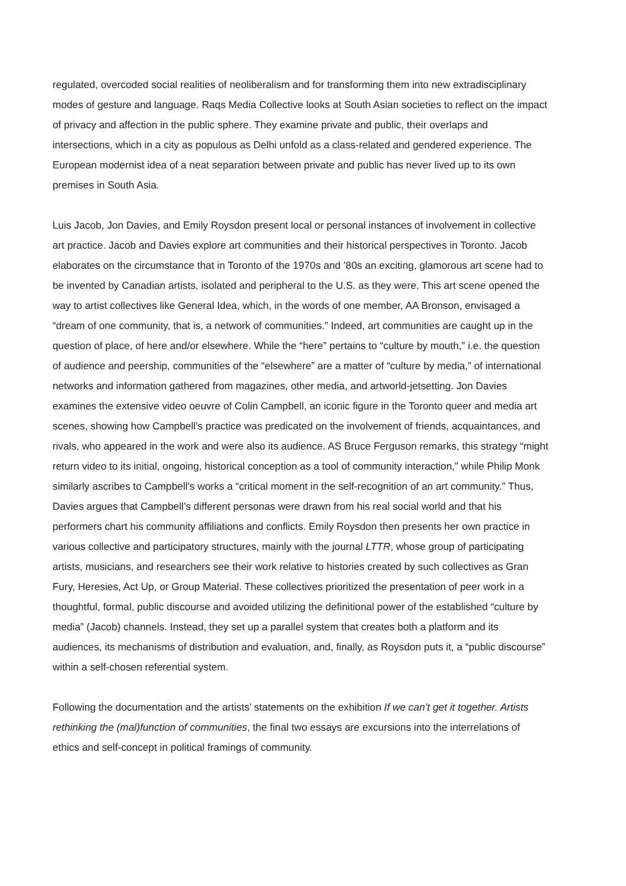regulated, overcoded social realities of neoliberalism and for transforming them into new extradisciplinary modes of gesture and language. Raqs Media Collective looks at South Asian societies to reflect on the impact of privacy and affection in the public sphere. They examine private and public, their overlaps and intersections, which in a city as populous as Delhi unfold as a class-related and gendered experience. The European modernist idea of a neat separation between private and public has never lived up to its own premises in South Asia.
Luis Jacob, Jon Davies, and Emily Roysdon present local or personal instances of involvement in collective art practice. Jacob and Davies explore art communities and their historical perspectives in Toronto. Jacob elaborates on the circumstance that in Toronto of the 1970s and ’80s an exciting, glamorous art scene had to be invented by Canadian artists, isolated and peripheral to the U.S. as they were. This art scene opened the way to artist collectives like General Idea, which, in the words of one member, AA Bronson, envisaged a “dream of one community, that is, a network of communities.” Indeed, art communities are caught up in the question of place, of here and/or elsewhere. While the “here” pertains to “culture by mouth,” i.e. the question of audience and peership, communities of the “elsewhere” are a matter of “culture by media,” of international networks and information gathered from magazines, other media, and artworld-jetsetting. Jon Davies examines the extensive video oeuvre of Colin Campbell, an iconic figure in the Toronto queer and media art scenes, showing how Campbell’s practice was predicated on the involvement of friends, acquaintances, and rivals, who appeared in the work and were also its audience. AS Bruce Ferguson remarks, this strategy “might return video to its initial, ongoing, historical conception as a tool of community interaction,” while Philip Monk similarly ascribes to Campbell’s works a “critical moment in the self-recognition of an art community.” Thus, Davies argues that Campbell’s different personas were drawn from his real social world and that his performers chart his community affiliations and conflicts. Emily Roysdon then presents her own practice in various collective and participatory structures, mainly with the journal LTTR, whose group of participating artists, musicians, and researchers see their work relative to histories created by such collectives as Gran Fury, Heresies, Act Up, or Group Material. These collectives prioritized the presentation of peer work in a thoughtful, formal, public discourse and avoided utilizing the definitional power of the established “culture by media” (Jacob) channels. Instead, they set up a parallel system that creates both a platform and its audiences, its mechanisms of distribution and evaluation, and, finally, as Roysdon puts it, a “public discourse” within a self-chosen referential system.
Following the documentation and the artists’ statements on the exhibition If we can’t get it together. Artists rethinking the (mal)function of communities, the final two essays are excursions into the interrelations of ethics and self-concept in political framings of community.